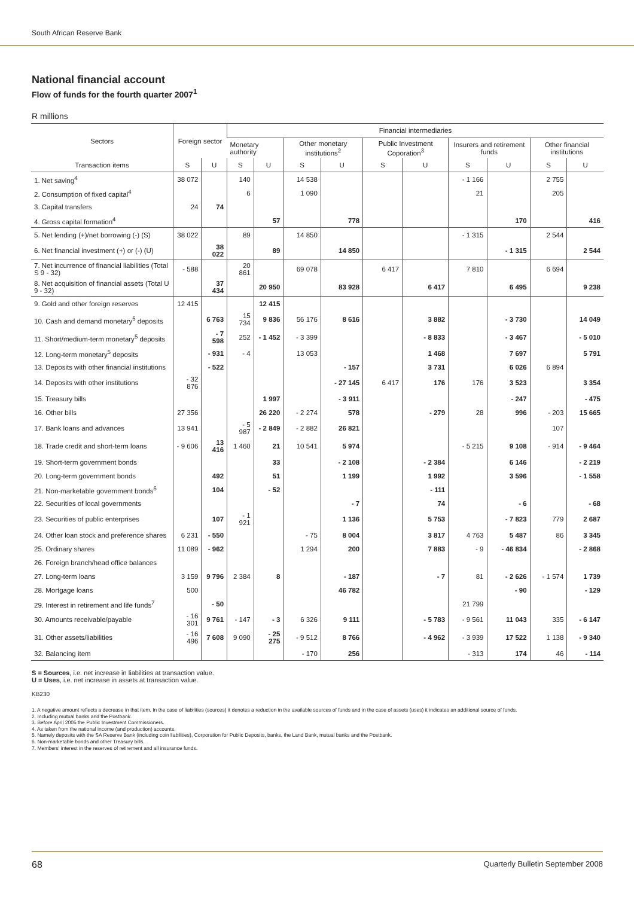South African Reserve Bank
National financial account
Flow of funds for the fourth quarter 2007<sup>1</sup>
R millions
| Sectors | Foreign sector | | Financial intermediaries | | | | | | | | | |
| --- | --- | --- | --- | --- | --- | --- | --- | --- | --- | --- | --- | --- |
| | | | Monetary authority | | Other monetary institutions<sup>2</sup> | | Public Investment Coporation<sup>3</sup> | | Insurers and retirement funds | | Other financial institutions | |
| Transaction items | S | U | S | U | S | U | S | U | S | U | S | U |
| 1. Net saving<sup>4</sup> | 38 072 | | 140 | | 14 538 | | | | - 1 166 | | 2 755 | |
| 2. Consumption of fixed capital<sup>4</sup> | | | 6 | | 1 090 | | | | 21 | | 205 | |
| 3. Capital transfers | 24 | 74 | | | | | | | | | | |
| 4. Gross capital formation<sup>4</sup> | | | | 57 | | 778 | | | | 170 | | 416 |
| 5. Net lending (+)/net borrowing (-) (S) | 38 022 | | 89 | | 14 850 | | | | - 1 315 | | 2 544 | |
| 6. Net financial investment (+) or (-) (U) | | 38 022 | | 89 | | 14 850 | | | | - 1 315 | | 2 544 |
| 7. Net incurrence of financial liabilities (Total S 9 - 32) | - 588 | | 20 861 | | 69 078 | | 6 417 | | 7 810 | | 6 694 | |
| 8. Net acquisition of financial assets (Total U 9 - 32) | | 37 434 | | 20 950 | | 83 928 | | 6 417 | | 6 495 | | 9 238 |
| 9. Gold and other foreign reserves | 12 415 | | | 12 415 | | | | | | | | |
| 10. Cash and demand monetary<sup>5</sup> deposits | | 6 763 | 15 734 | 9 836 | 56 176 | 8 616 | | 3 882 | | - 3 730 | | 14 049 |
| 11. Short/medium-term monetary<sup>5</sup> deposits | | - 7 598 | 252 | - 1 452 | - 3 399 | | | - 8 833 | | - 3 467 | | - 5 010 |
| 12. Long-term monetary<sup>5</sup> deposits | | - 931 | - 4 | | 13 053 | | | 1 468 | | 7 697 | | 5 791 |
| 13. Deposits with other financial institutions | | - 522 | | | | - 157 | | 3 731 | | 6 026 | 6 894 | |
| 14. Deposits with other institutions | - 32 876 | | | | | - 27 145 | 6 417 | 176 | 176 | 3 523 | | 3 354 |
| 15. Treasury bills | | | | 1 997 | | - 3 911 | | | | - 247 | | - 475 |
| 16. Other bills | 27 356 | | | 26 220 | - 2 274 | 578 | | - 279 | 28 | 996 | - 203 | 15 665 |
| 17. Bank loans and advances | 13 941 | | - 5 987 | - 2 849 | - 2 882 | 26 821 | | | | | 107 | |
| 18. Trade credit and short-term loans | - 9 606 | 13 416 | 1 460 | 21 | 10 541 | 5 974 | | | - 5 215 | 9 108 | - 914 | - 9 464 |
| 19. Short-term government bonds | | | | 33 | | - 2 108 | | - 2 384 | | 6 146 | | - 2 219 |
| 20. Long-term government bonds | | 492 | | 51 | | 1 199 | | 1 992 | | 3 596 | | - 1 558 |
| 21. Non-marketable government bonds<sup>6</sup> | | 104 | | - 52 | | | | - 111 | | | | |
| 22. Securities of local governments | | | | | | - 7 | | 74 | | - 6 | | - 68 |
| 23. Securities of public enterprises | | 107 | - 1 921 | | | 1 136 | | 5 753 | | - 7 823 | 779 | 2 687 |
| 24. Other loan stock and preference shares | 6 231 | - 550 | | | - 75 | 8 004 | | 3 817 | 4 763 | 5 487 | 86 | 3 345 |
| 25. Ordinary shares | 11 089 | - 962 | | | 1 294 | 200 | | 7 883 | - 9 | - 46 834 | | - 2 868 |
| 26. Foreign branch/head office balances | | | | | | | | | | | | |
| 27. Long-term loans | 3 159 | 9 796 | 2 384 | 8 | | - 187 | | - 7 | 81 | - 2 626 | - 1 574 | 1 739 |
| 28. Mortgage loans | 500 | | | | | 46 782 | | | | - 90 | | - 129 |
| 29. Interest in retirement and life funds<sup>7</sup> | | - 50 | | | | | | | 21 799 | | | |
| 30. Amounts receivable/payable | - 16 301 | 9 761 | - 147 | - 3 | 6 326 | 9 111 | | - 5 783 | - 9 561 | 11 043 | 335 | - 6 147 |
| 31. Other assets/liabilities | - 16 496 | 7 608 | 9 090 | - 25 275 | - 9 512 | 8 766 | | - 4 962 | - 3 939 | 17 522 | 1 138 | - 9 340 |
| 32. Balancing item | | | | | - 170 | 256 | | | - 313 | 174 | 46 | - 114 |
S = Sources, i.e. net increase in liabilities at transaction value.
U = Uses, i.e. net increase in assets at transaction value.
KB230
1. A negative amount reflects a decrease in that item. In the case of liabilities (sources) it denotes a reduction in the available sources of funds and in the case of assets (uses) it indicates an additional source of funds.
2. Including mutual banks and the Postbank.
3. Before April 2005 the Public Investment Commissioners.
4. As taken from the national income (and production) accounts.
5. Namely deposits with the SA Reserve Bank (including coin liabilities), Corporation for Public Deposits, banks, the Land Bank, mutual banks and the Postbank.
6. Non-marketable bonds and other Treasury bills.
7. Members' interest in the reserves of retirement and all insurance funds.
68 Quarterly Bulletin September 2008